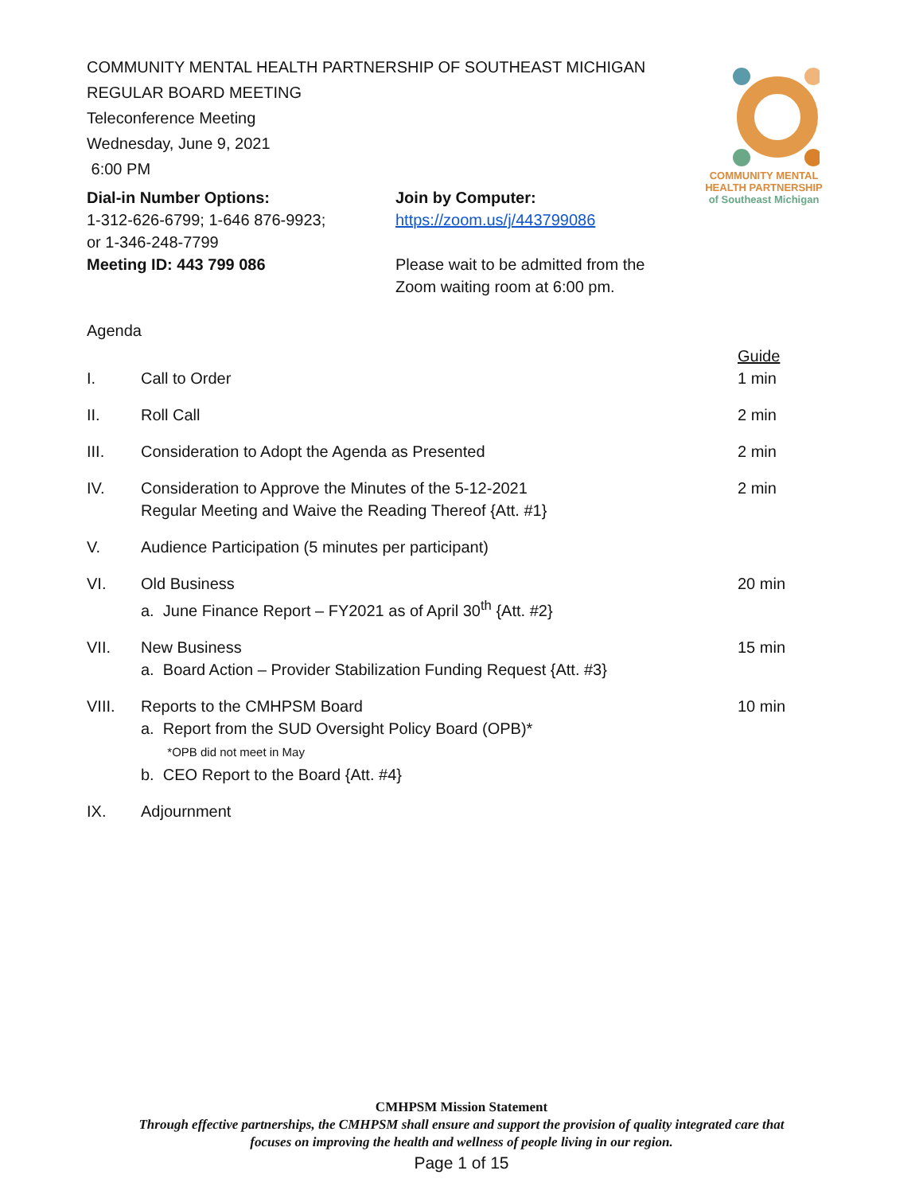COMMUNITY MENTAL
HEALTH PARTNERSHIP
of Southeast Michigan
COMMUNITY MENTAL HEALTH PARTNERSHIP OF SOUTHEAST MICHIGAN
REGULAR BOARD MEETING
Teleconference Meeting
Wednesday, June 9, 2021
6:00 PM
Dial-in Number Options:
1-312-626-6799; 1-646 876-9923;
or 1-346-248-7799
Meeting ID: 443 799 086
Join by Computer:
https://zoom.us/j/443799086
Please wait to be admitted from the
Zoom waiting room at 6:00 pm.
Agenda
| | | Guide |
| I. | Call to Order | 1 min |
| II. | Roll Call | 2 min |
| III. | Consideration to Adopt the Agenda as Presented | 2 min |
| IV. | Consideration to Approve the Minutes of the 5-12-2021 Regular Meeting and Waive the Reading Thereof {Att. #1} | 2 min |
| V. | Audience Participation (5 minutes per participant) | |
| VI. | Old Business a. June Finance Report – FY2021 as of April 30<sup>th</sup> {Att. #2} | 20 min |
| VII. | New Business a. Board Action – Provider Stabilization Funding Request {Att. #3} | 15 min |
| VIII. | Reports to the CMHPSM Board a. Report from the SUD Oversight Policy Board (OPB)* *OPB did not meet in May b. CEO Report to the Board {Att. #4} | 10 min |
| IX. | Adjournment | |
CMHPSM Mission Statement
Through effective partnerships, the CMHPSM shall ensure and support the provision of quality integrated care that
focuses on improving the health and wellness of people living in our region.
Page 1 of 15